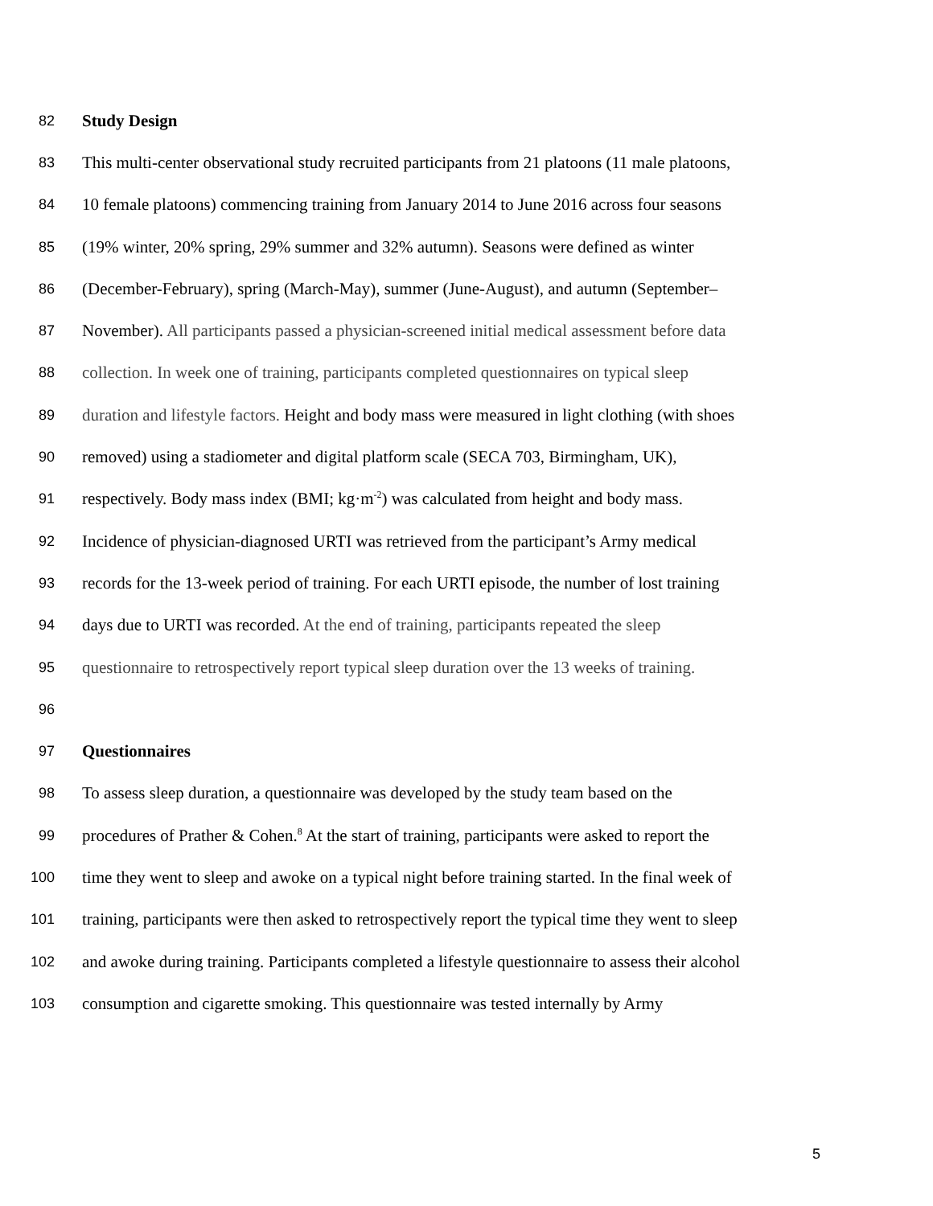82 Study Design
83 This multi-center observational study recruited participants from 21 platoons (11 male platoons,
84 10 female platoons) commencing training from January 2014 to June 2016 across four seasons
85 (19% winter, 20% spring, 29% summer and 32% autumn). Seasons were defined as winter
86 (December-February), spring (March-May), summer (June-August), and autumn (September–
87 November). All participants passed a physician-screened initial medical assessment before data
88 collection. In week one of training, participants completed questionnaires on typical sleep
89 duration and lifestyle factors. Height and body mass were measured in light clothing (with shoes
90 removed) using a stadiometer and digital platform scale (SECA 703, Birmingham, UK),
91 respectively. Body mass index (BMI; kg·m<sup>-2</sup>) was calculated from height and body mass.
92 Incidence of physician-diagnosed URTI was retrieved from the participant’s Army medical
93 records for the 13-week period of training. For each URTI episode, the number of lost training
94 days due to URTI was recorded. At the end of training, participants repeated the sleep
95 questionnaire to retrospectively report typical sleep duration over the 13 weeks of training.
96
97 Questionnaires
98 To assess sleep duration, a questionnaire was developed by the study team based on the
99 procedures of Prather & Cohen.<sup>8</sup> At the start of training, participants were asked to report the
100 time they went to sleep and awoke on a typical night before training started. In the final week of
101 training, participants were then asked to retrospectively report the typical time they went to sleep
102 and awoke during training. Participants completed a lifestyle questionnaire to assess their alcohol
103 consumption and cigarette smoking. This questionnaire was tested internally by Army
5